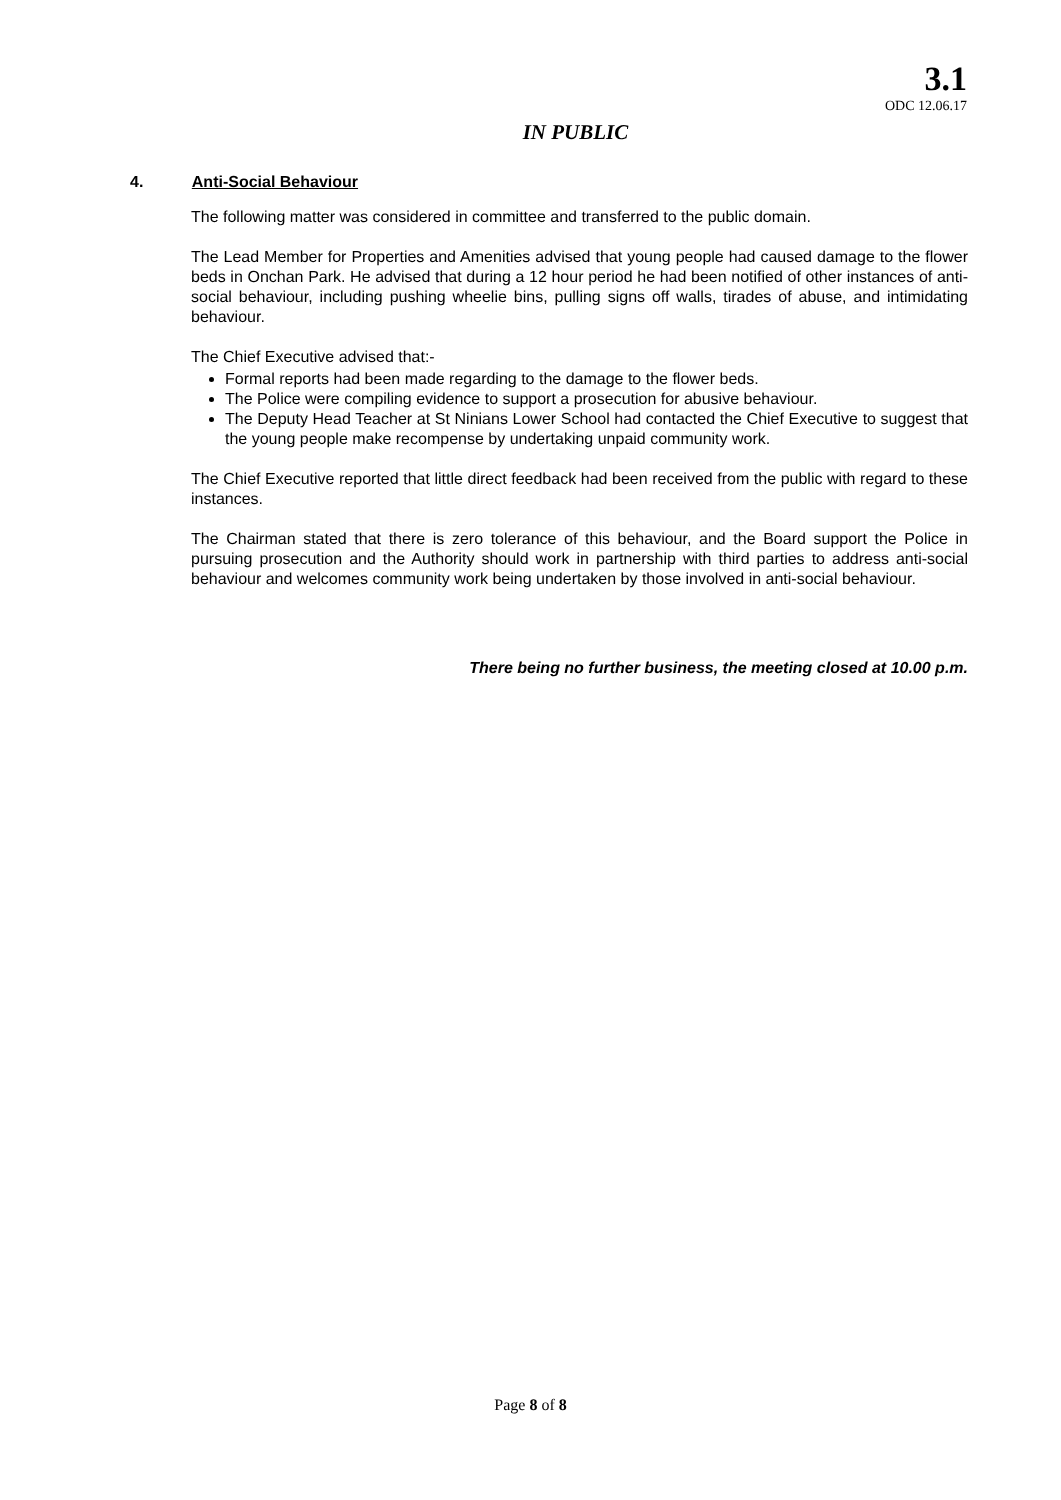3.1
ODC 12.06.17
IN PUBLIC
4. Anti-Social Behaviour
The following matter was considered in committee and transferred to the public domain.
The Lead Member for Properties and Amenities advised that young people had caused damage to the flower beds in Onchan Park. He advised that during a 12 hour period he had been notified of other instances of anti-social behaviour, including pushing wheelie bins, pulling signs off walls, tirades of abuse, and intimidating behaviour.
The Chief Executive advised that:-
Formal reports had been made regarding to the damage to the flower beds.
The Police were compiling evidence to support a prosecution for abusive behaviour.
The Deputy Head Teacher at St Ninians Lower School had contacted the Chief Executive to suggest that the young people make recompense by undertaking unpaid community work.
The Chief Executive reported that little direct feedback had been received from the public with regard to these instances.
The Chairman stated that there is zero tolerance of this behaviour, and the Board support the Police in pursuing prosecution and the Authority should work in partnership with third parties to address anti-social behaviour and welcomes community work being undertaken by those involved in anti-social behaviour.
There being no further business, the meeting closed at 10.00 p.m.
Page 8 of 8